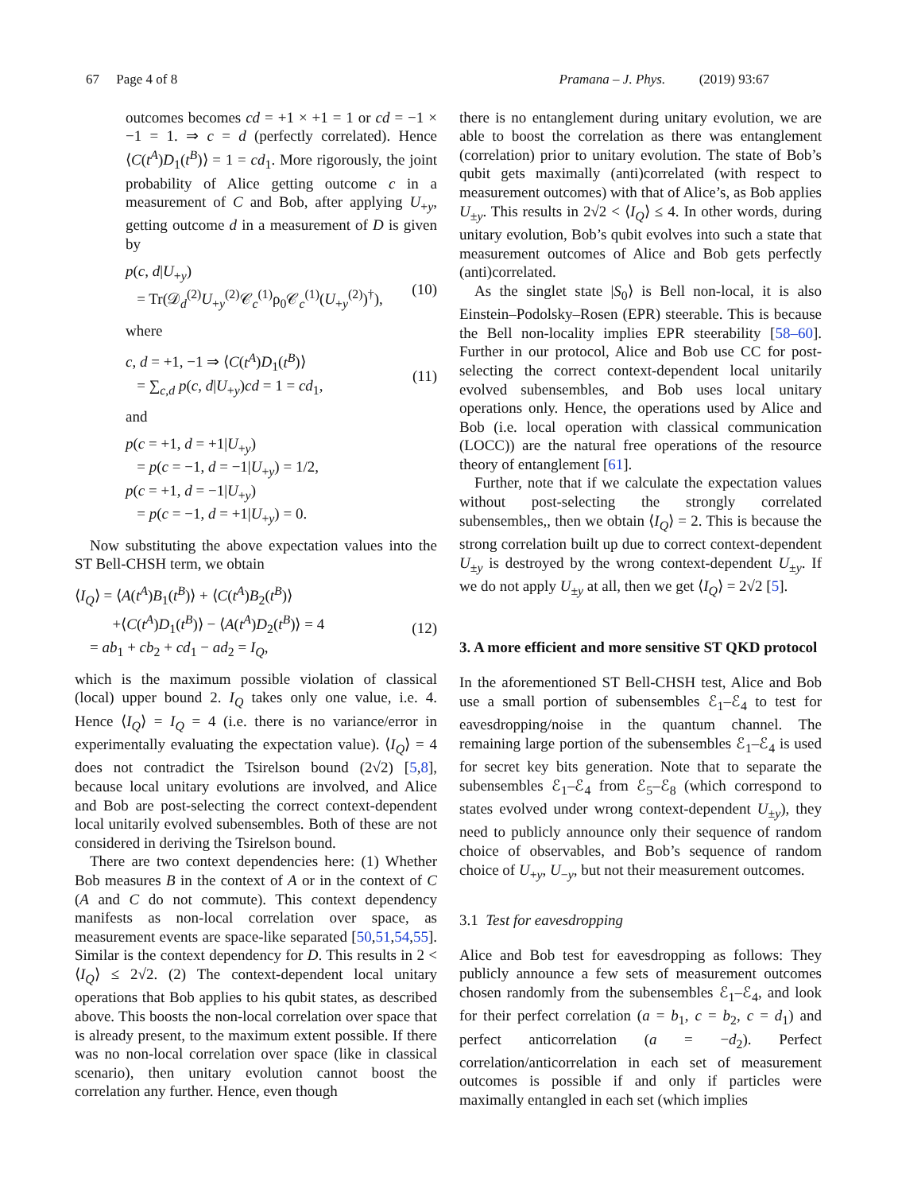67 Page 4 of 8 Pramana – J. Phys. (2019) 93:67
outcomes becomes cd = +1 × +1 = 1 or cd = −1 × −1 = 1. ⇒ c = d (perfectly correlated). Hence ⟨C(t<sup>A</sup>)D<sub>1</sub>(t<sup>B</sup>)⟩ = 1 = cd<sub>1</sub>. More rigorously, the joint probability of Alice getting outcome c in a measurement of C and Bob, after applying U<sub>+y</sub>, getting outcome d in a measurement of D is given by
p(c, d|U<sub>+y</sub>)
= Tr(𝒟<sub>d</sub><sup>(2)</sup>U<sub>+y</sub><sup>(2)</sup>𝒞<sub>c</sub><sup>(1)</sup>ρ<sub>0</sub>𝒞<sub>c</sub><sup>(1)</sup>(U<sub>+y</sub><sup>(2)</sup>)<sup>†</sup>),
(10)
where
c, d = +1, −1 ⇒ ⟨C(t<sup>A</sup>)D<sub>1</sub>(t<sup>B</sup>)⟩
= ∑<sub>c,d</sub> p(c, d|U<sub>+y</sub>)cd = 1 = cd<sub>1</sub>,
(11)
and
p(c = +1, d = +1|U<sub>+y</sub>)
= p(c = −1, d = −1|U<sub>+y</sub>) = 1/2,
p(c = +1, d = −1|U<sub>+y</sub>)
= p(c = −1, d = +1|U<sub>+y</sub>) = 0.
Now substituting the above expectation values into the ST Bell-CHSH term, we obtain
⟨I<sub>Q</sub>⟩ = ⟨A(t<sup>A</sup>)B<sub>1</sub>(t<sup>B</sup>)⟩ + ⟨C(t<sup>A</sup>)B<sub>2</sub>(t<sup>B</sup>)⟩
+⟨C(t<sup>A</sup>)D<sub>1</sub>(t<sup>B</sup>)⟩ − ⟨A(t<sup>A</sup>)D<sub>2</sub>(t<sup>B</sup>)⟩ = 4
= ab<sub>1</sub> + cb<sub>2</sub> + cd<sub>1</sub> − ad<sub>2</sub> = I<sub>Q</sub>,
(12)
which is the maximum possible violation of classical (local) upper bound 2. I<sub>Q</sub> takes only one value, i.e. 4. Hence ⟨I<sub>Q</sub>⟩ = I<sub>Q</sub> = 4 (i.e. there is no variance/error in experimentally evaluating the expectation value). ⟨I<sub>Q</sub>⟩ = 4 does not contradict the Tsirelson bound (2√2) [5,8], because local unitary evolutions are involved, and Alice and Bob are post-selecting the correct context-dependent local unitarily evolved subensembles. Both of these are not considered in deriving the Tsirelson bound.
There are two context dependencies here: (1) Whether Bob measures B in the context of A or in the context of C (A and C do not commute). This context dependency manifests as non-local correlation over space, as measurement events are space-like separated [50,51,54,55]. Similar is the context dependency for D. This results in 2 < ⟨I<sub>Q</sub>⟩ ≤ 2√2. (2) The context-dependent local unitary operations that Bob applies to his qubit states, as described above. This boosts the non-local correlation over space that is already present, to the maximum extent possible. If there was no non-local correlation over space (like in classical scenario), then unitary evolution cannot boost the correlation any further. Hence, even though
there is no entanglement during unitary evolution, we are able to boost the correlation as there was entanglement (correlation) prior to unitary evolution. The state of Bob’s qubit gets maximally (anti)correlated (with respect to measurement outcomes) with that of Alice’s, as Bob applies U<sub>±y</sub>. This results in 2√2 < ⟨I<sub>Q</sub>⟩ ≤ 4. In other words, during unitary evolution, Bob’s qubit evolves into such a state that measurement outcomes of Alice and Bob gets perfectly (anti)correlated.
As the singlet state |S<sub>0</sub>⟩ is Bell non-local, it is also Einstein–Podolsky–Rosen (EPR) steerable. This is because the Bell non-locality implies EPR steerability [58–60]. Further in our protocol, Alice and Bob use CC for post-selecting the correct context-dependent local unitarily evolved subensembles, and Bob uses local unitary operations only. Hence, the operations used by Alice and Bob (i.e. local operation with classical communication (LOCC)) are the natural free operations of the resource theory of entanglement [61].
Further, note that if we calculate the expectation values without post-selecting the strongly correlated subensembles,, then we obtain ⟨I<sub>Q</sub>⟩ = 2. This is because the strong correlation built up due to correct context-dependent U<sub>±y</sub> is destroyed by the wrong context-dependent U<sub>±y</sub>. If we do not apply U<sub>±y</sub> at all, then we get ⟨I<sub>Q</sub>⟩ = 2√2 [5].
3. A more efficient and more sensitive ST QKD protocol
In the aforementioned ST Bell-CHSH test, Alice and Bob use a small portion of subensembles ℰ<sub>1</sub>–ℰ<sub>4</sub> to test for eavesdropping/noise in the quantum channel. The remaining large portion of the subensembles ℰ<sub>1</sub>–ℰ<sub>4</sub> is used for secret key bits generation. Note that to separate the subensembles ℰ<sub>1</sub>–ℰ<sub>4</sub> from ℰ<sub>5</sub>–ℰ<sub>8</sub> (which correspond to states evolved under wrong context-dependent U<sub>±y</sub>), they need to publicly announce only their sequence of random choice of observables, and Bob’s sequence of random choice of U<sub>+y</sub>, U<sub>−y</sub>, but not their measurement outcomes.
3.1 Test for eavesdropping
Alice and Bob test for eavesdropping as follows: They publicly announce a few sets of measurement outcomes chosen randomly from the subensembles ℰ<sub>1</sub>–ℰ<sub>4</sub>, and look for their perfect correlation (a = b<sub>1</sub>, c = b<sub>2</sub>, c = d<sub>1</sub>) and perfect anticorrelation (a = −d<sub>2</sub>). Perfect correlation/anticorrelation in each set of measurement outcomes is possible if and only if particles were maximally entangled in each set (which implies